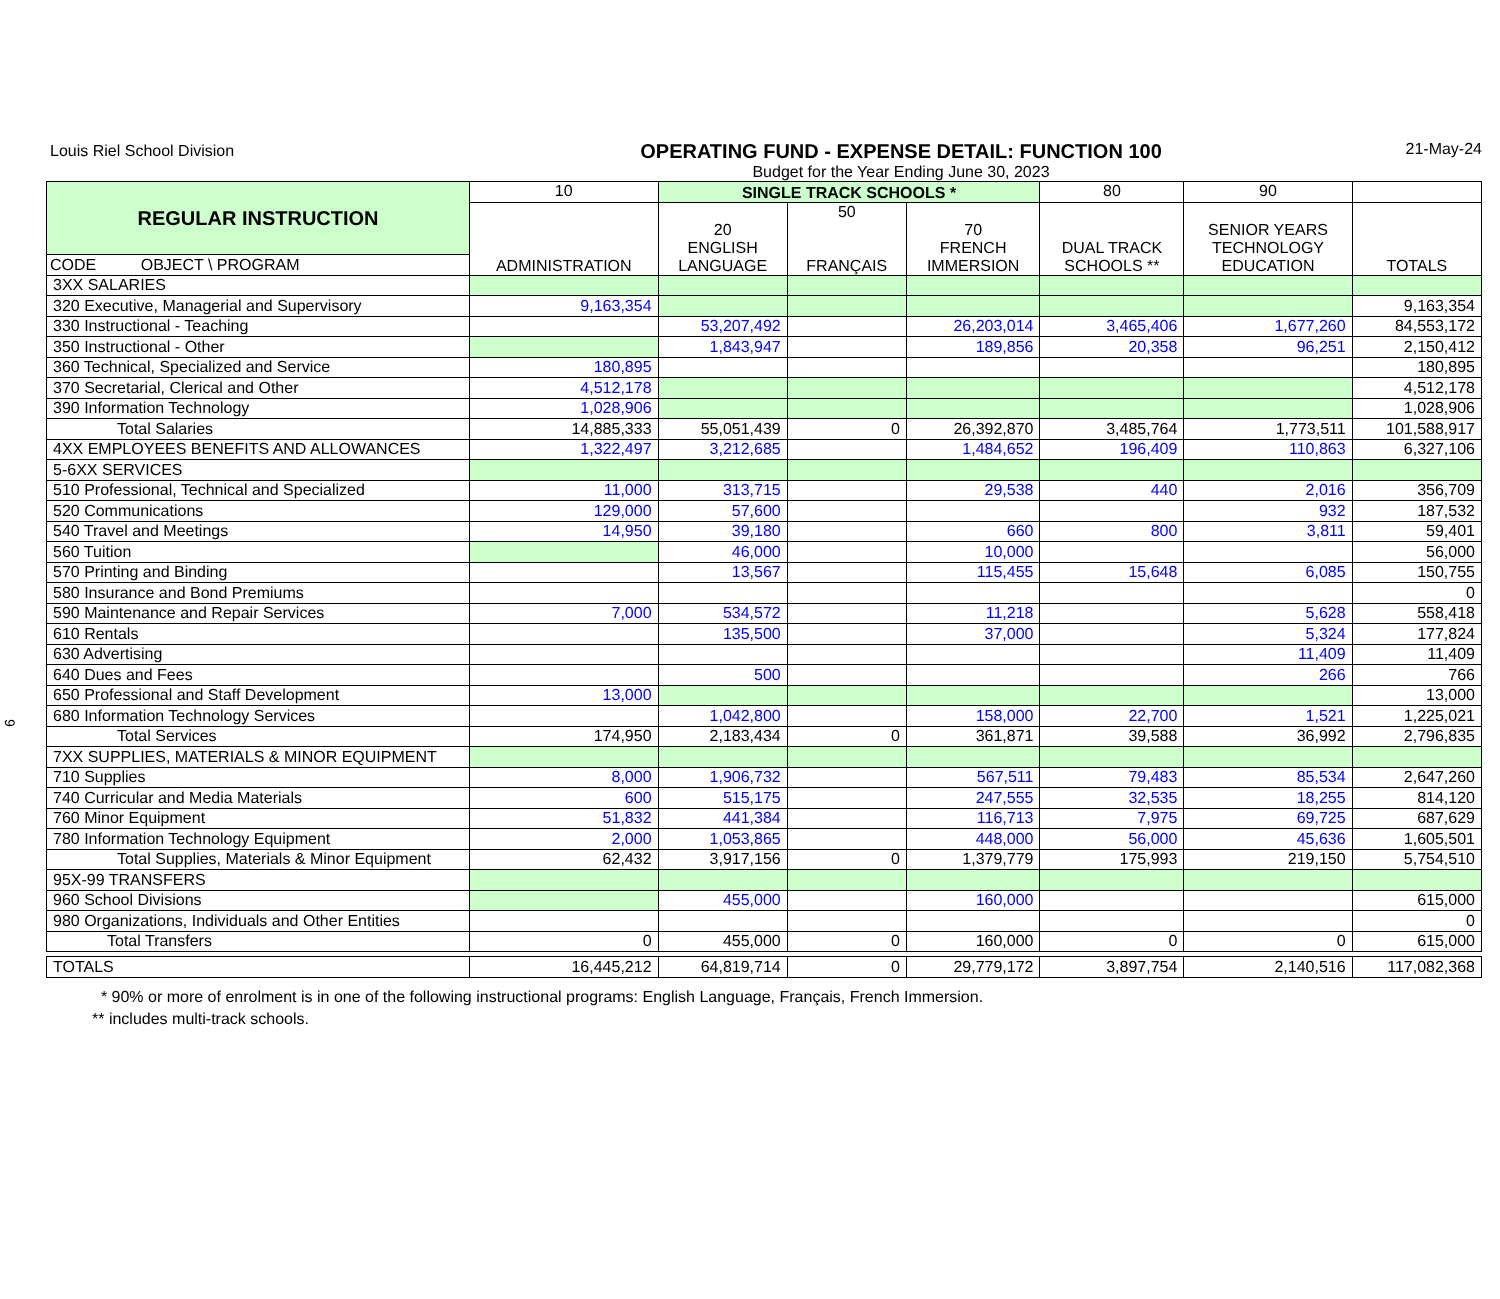9
Louis Riel School Division
OPERATING FUND - EXPENSE DETAIL: FUNCTION 100
Budget for the Year Ending June 30, 2023
21-May-24
| REGULAR INSTRUCTION | 10 | SINGLE TRACK SCHOOLS * | | | 80 | 90 | |
| | ADMINISTRATION | 20 ENGLISH LANGUAGE | 50 FRANÇAIS | 70 FRENCH IMMERSION | DUAL TRACK SCHOOLS ** | SENIOR YEARS TECHNOLOGY EDUCATION | TOTALS |
| CODE OBJECT \ PROGRAM | | | | | | | |
| 3XX SALARIES | | | | | | | |
| 320 Executive, Managerial and Supervisory | 9,163,354 | | | | | | 9,163,354 |
| 330 Instructional - Teaching | | 53,207,492 | | 26,203,014 | 3,465,406 | 1,677,260 | 84,553,172 |
| 350 Instructional - Other | | 1,843,947 | | 189,856 | 20,358 | 96,251 | 2,150,412 |
| 360 Technical, Specialized and Service | 180,895 | | | | | | 180,895 |
| 370 Secretarial, Clerical and Other | 4,512,178 | | | | | | 4,512,178 |
| 390 Information Technology | 1,028,906 | | | | | | 1,028,906 |
| Total Salaries | 14,885,333 | 55,051,439 | 0 | 26,392,870 | 3,485,764 | 1,773,511 | 101,588,917 |
| 4XX EMPLOYEES BENEFITS AND ALLOWANCES | 1,322,497 | 3,212,685 | | 1,484,652 | 196,409 | 110,863 | 6,327,106 |
| 5-6XX SERVICES | | | | | | | |
| 510 Professional, Technical and Specialized | 11,000 | 313,715 | | 29,538 | 440 | 2,016 | 356,709 |
| 520 Communications | 129,000 | 57,600 | | | | 932 | 187,532 |
| 540 Travel and Meetings | 14,950 | 39,180 | | 660 | 800 | 3,811 | 59,401 |
| 560 Tuition | | 46,000 | | 10,000 | | | 56,000 |
| 570 Printing and Binding | | 13,567 | | 115,455 | 15,648 | 6,085 | 150,755 |
| 580 Insurance and Bond Premiums | | | | | | | 0 |
| 590 Maintenance and Repair Services | 7,000 | 534,572 | | 11,218 | | 5,628 | 558,418 |
| 610 Rentals | | 135,500 | | 37,000 | | 5,324 | 177,824 |
| 630 Advertising | | | | | | 11,409 | 11,409 |
| 640 Dues and Fees | | 500 | | | | 266 | 766 |
| 650 Professional and Staff Development | 13,000 | | | | | | 13,000 |
| 680 Information Technology Services | | 1,042,800 | | 158,000 | 22,700 | 1,521 | 1,225,021 |
| Total Services | 174,950 | 2,183,434 | 0 | 361,871 | 39,588 | 36,992 | 2,796,835 |
| 7XX SUPPLIES, MATERIALS & MINOR EQUIPMENT | | | | | | | |
| 710 Supplies | 8,000 | 1,906,732 | | 567,511 | 79,483 | 85,534 | 2,647,260 |
| 740 Curricular and Media Materials | 600 | 515,175 | | 247,555 | 32,535 | 18,255 | 814,120 |
| 760 Minor Equipment | 51,832 | 441,384 | | 116,713 | 7,975 | 69,725 | 687,629 |
| 780 Information Technology Equipment | 2,000 | 1,053,865 | | 448,000 | 56,000 | 45,636 | 1,605,501 |
| Total Supplies, Materials & Minor Equipment | 62,432 | 3,917,156 | 0 | 1,379,779 | 175,993 | 219,150 | 5,754,510 |
| 95X-99 TRANSFERS | | | | | | | |
| 960 School Divisions | | 455,000 | | 160,000 | | | 615,000 |
| 980 Organizations, Individuals and Other Entities | | | | | | | 0 |
| Total Transfers | 0 | 455,000 | 0 | 160,000 | 0 | 0 | 615,000 |
| TOTALS | 16,445,212 | 64,819,714 | 0 | 29,779,172 | 3,897,754 | 2,140,516 | 117,082,368 |
* 90% or more of enrolment is in one of the following instructional programs: English Language, Français, French Immersion.
** includes multi-track schools.